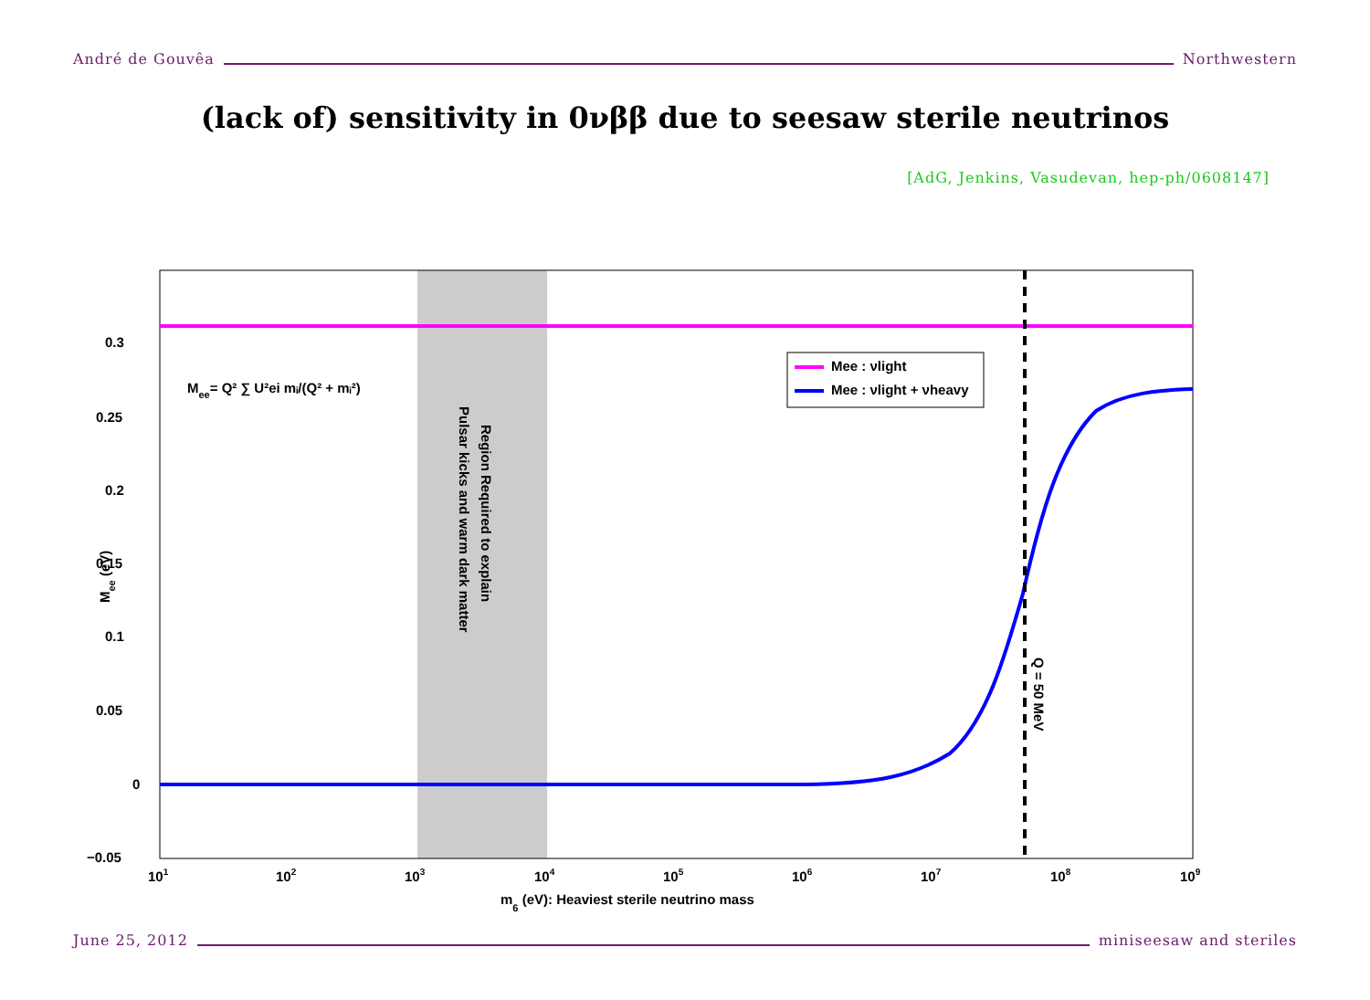André de Gouvêa Northwestern
(lack of) sensitivity in 0νββ due to seesaw sterile neutrinos
[AdG, Jenkins, Vasudevan, hep-ph/0608147]
0.3
0.25
0.2
0.15
0.1
0.05
0
−0.05
101
102
103
104
105
106
107
108
109
m6 (eV): Heaviest sterile neutrino mass
Mee (eV)
Mee= Q² ∑ U²ei mᵢ/(Q² + mᵢ²)
Region Required to explain
Pulsar kicks and warm dark matter
Q = 50 MeV
Mee : νlight
Mee : νlight + νheavy
June 25, 2012 miniseesaw and steriles